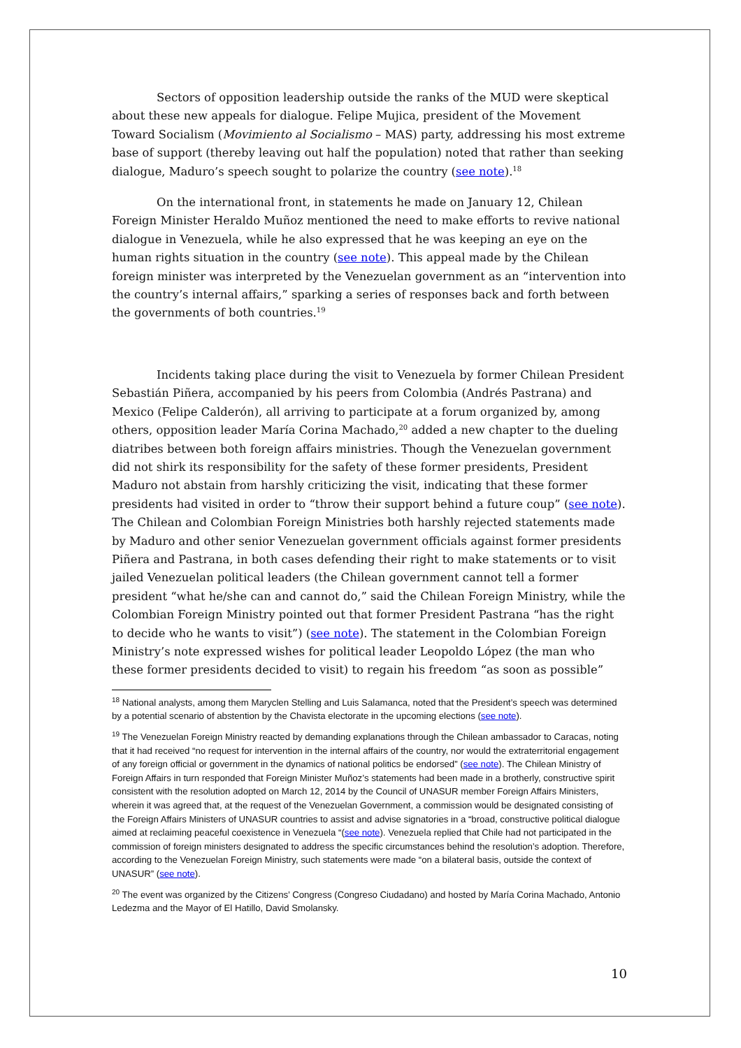Sectors of opposition leadership outside the ranks of the MUD were skeptical about these new appeals for dialogue. Felipe Mujica, president of the Movement Toward Socialism (Movimiento al Socialismo – MAS) party, addressing his most extreme base of support (thereby leaving out half the population) noted that rather than seeking dialogue, Maduro’s speech sought to polarize the country (see note).<sup>18</sup>
On the international front, in statements he made on January 12, Chilean Foreign Minister Heraldo Muñoz mentioned the need to make efforts to revive national dialogue in Venezuela, while he also expressed that he was keeping an eye on the human rights situation in the country (see note). This appeal made by the Chilean foreign minister was interpreted by the Venezuelan government as an “intervention into the country’s internal affairs,” sparking a series of responses back and forth between the governments of both countries.<sup>19</sup>
Incidents taking place during the visit to Venezuela by former Chilean President Sebastián Piñera, accompanied by his peers from Colombia (Andrés Pastrana) and Mexico (Felipe Calderón), all arriving to participate at a forum organized by, among others, opposition leader María Corina Machado,<sup>20</sup> added a new chapter to the dueling diatribes between both foreign affairs ministries. Though the Venezuelan government did not shirk its responsibility for the safety of these former presidents, President Maduro not abstain from harshly criticizing the visit, indicating that these former presidents had visited in order to “throw their support behind a future coup” (see note). The Chilean and Colombian Foreign Ministries both harshly rejected statements made by Maduro and other senior Venezuelan government officials against former presidents Piñera and Pastrana, in both cases defending their right to make statements or to visit jailed Venezuelan political leaders (the Chilean government cannot tell a former president “what he/she can and cannot do,” said the Chilean Foreign Ministry, while the Colombian Foreign Ministry pointed out that former President Pastrana “has the right to decide who he wants to visit”) (see note). The statement in the Colombian Foreign Ministry’s note expressed wishes for political leader Leopoldo López (the man who these former presidents decided to visit) to regain his freedom “as soon as possible”
<sup>18</sup> National analysts, among them Maryclen Stelling and Luis Salamanca, noted that the President’s speech was determined by a potential scenario of abstention by the Chavista electorate in the upcoming elections (see note).
<sup>19</sup> The Venezuelan Foreign Ministry reacted by demanding explanations through the Chilean ambassador to Caracas, noting that it had received “no request for intervention in the internal affairs of the country, nor would the extraterritorial engagement of any foreign official or government in the dynamics of national politics be endorsed” (see note). The Chilean Ministry of Foreign Affairs in turn responded that Foreign Minister Muñoz’s statements had been made in a brotherly, constructive spirit consistent with the resolution adopted on March 12, 2014 by the Council of UNASUR member Foreign Affairs Ministers, wherein it was agreed that, at the request of the Venezuelan Government, a commission would be designated consisting of the Foreign Affairs Ministers of UNASUR countries to assist and advise signatories in a “broad, constructive political dialogue aimed at reclaiming peaceful coexistence in Venezuela “(see note). Venezuela replied that Chile had not participated in the commission of foreign ministers designated to address the specific circumstances behind the resolution’s adoption. Therefore, according to the Venezuelan Foreign Ministry, such statements were made “on a bilateral basis, outside the context of UNASUR” (see note).
<sup>20</sup> The event was organized by the Citizens’ Congress (Congreso Ciudadano) and hosted by María Corina Machado, Antonio Ledezma and the Mayor of El Hatillo, David Smolansky.
10